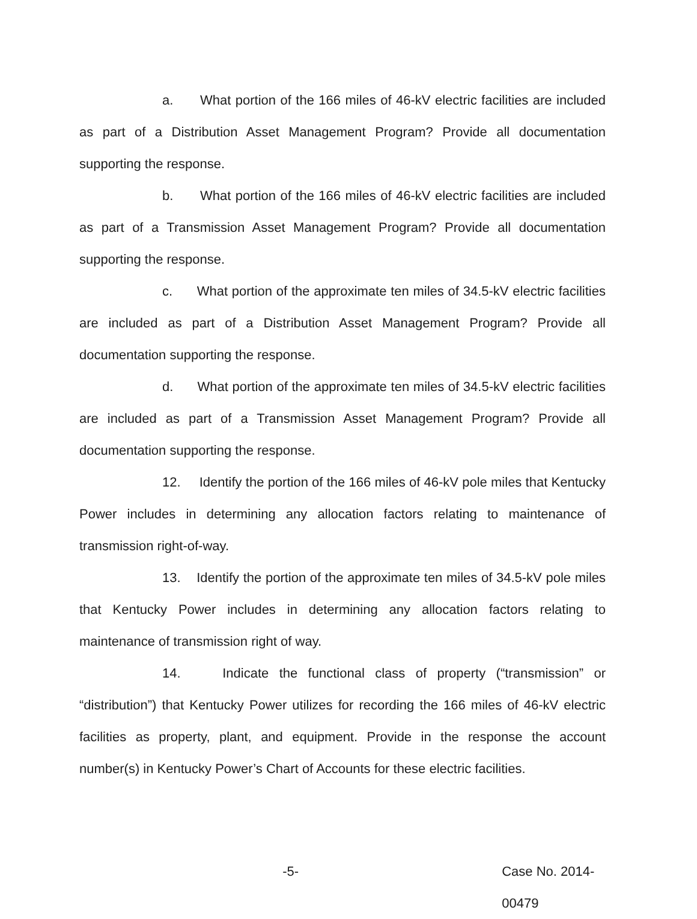a. What portion of the 166 miles of 46-kV electric facilities are included as part of a Distribution Asset Management Program? Provide all documentation supporting the response.
b. What portion of the 166 miles of 46-kV electric facilities are included as part of a Transmission Asset Management Program? Provide all documentation supporting the response.
c. What portion of the approximate ten miles of 34.5-kV electric facilities are included as part of a Distribution Asset Management Program? Provide all documentation supporting the response.
d. What portion of the approximate ten miles of 34.5-kV electric facilities are included as part of a Transmission Asset Management Program? Provide all documentation supporting the response.
12. Identify the portion of the 166 miles of 46-kV pole miles that Kentucky Power includes in determining any allocation factors relating to maintenance of transmission right-of-way.
13. Identify the portion of the approximate ten miles of 34.5-kV pole miles that Kentucky Power includes in determining any allocation factors relating to maintenance of transmission right of way.
14. Indicate the functional class of property (“transmission” or “distribution”) that Kentucky Power utilizes for recording the 166 miles of 46-kV electric facilities as property, plant, and equipment. Provide in the response the account number(s) in Kentucky Power’s Chart of Accounts for these electric facilities.
-5- Case No. 2014-00479